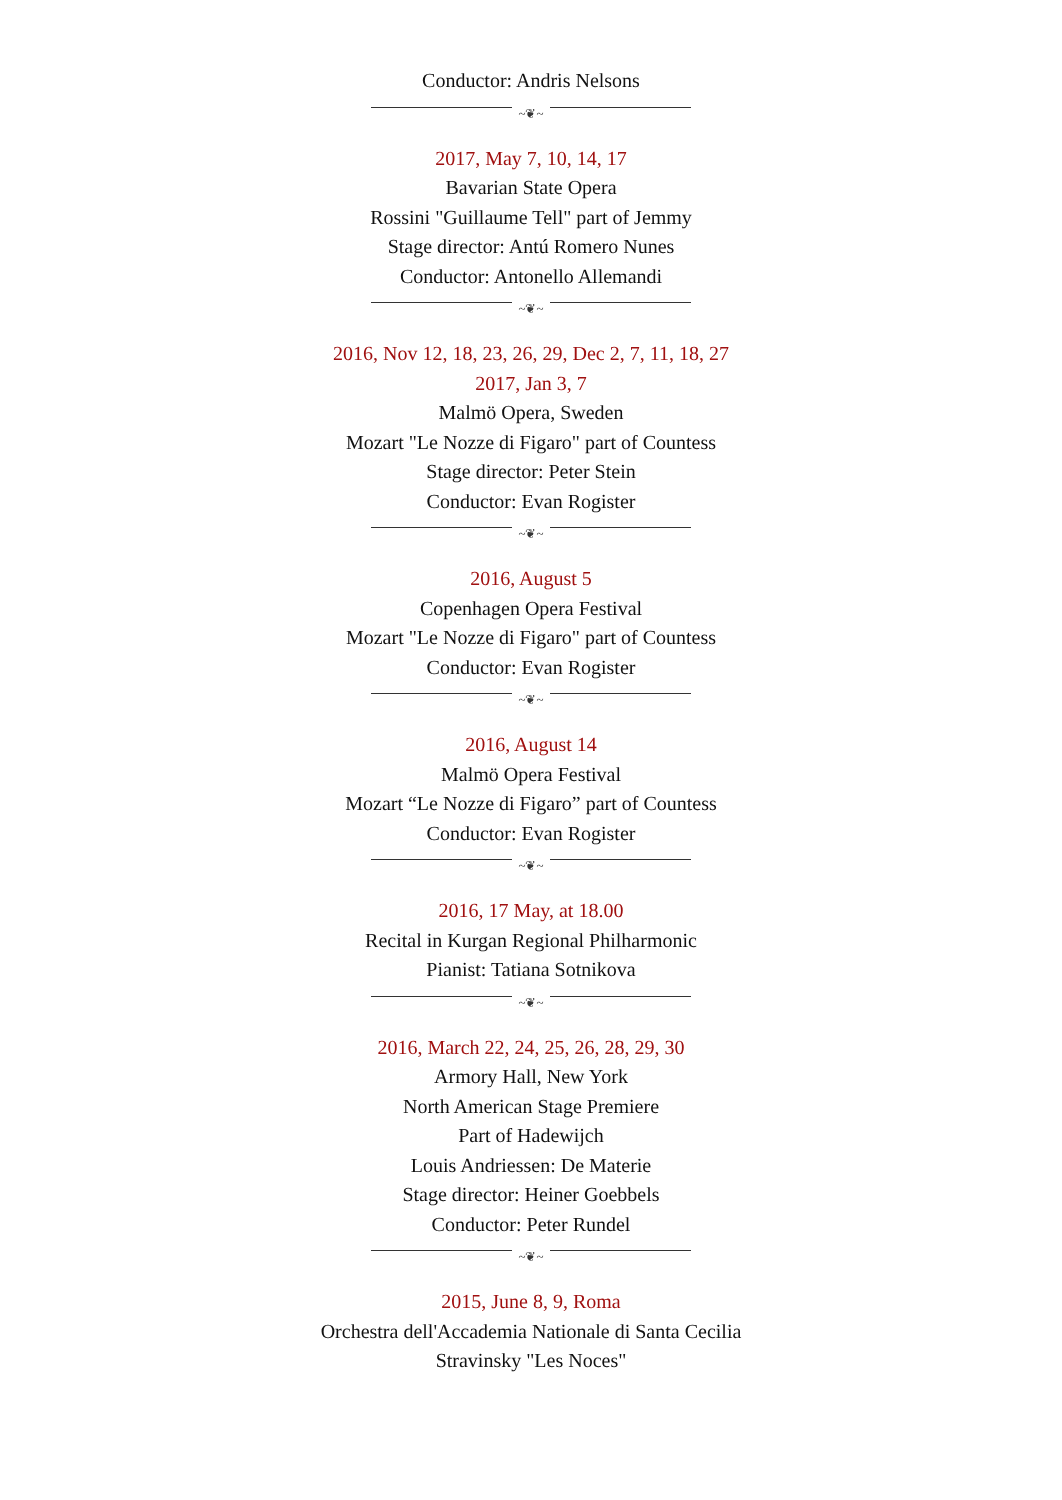Conductor: Andris Nelsons
~❦~
2017, May 7, 10, 14, 17
Bavarian State Opera
Rossini "Guillaume Tell" part of Jemmy
Stage director: Antú Romero Nunes
Conductor: Antonello Allemandi
~❦~
2016, Nov 12, 18, 23, 26, 29, Dec 2, 7, 11, 18, 27
2017, Jan 3, 7
Malmö Opera, Sweden
Mozart "Le Nozze di Figaro" part of Countess
Stage director: Peter Stein
Conductor: Evan Rogister
~❦~
2016, August 5
Copenhagen Opera Festival
Mozart "Le Nozze di Figaro" part of Countess
Conductor: Evan Rogister
~❦~
2016, August 14
Malmö Opera Festival
Mozart “Le Nozze di Figaro” part of Countess
Conductor: Evan Rogister
~❦~
2016, 17 May, at 18.00
Recital in Kurgan Regional Philharmonic
Pianist: Tatiana Sotnikova
~❦~
2016, March 22, 24, 25, 26, 28, 29, 30
Armory Hall, New York
North American Stage Premiere
Part of Hadewijch
Louis Andriessen: De Materie
Stage director: Heiner Goebbels
Conductor: Peter Rundel
~❦~
2015, June 8, 9, Roma
Orchestra dell'Accademia Nationale di Santa Cecilia
Stravinsky "Les Noces"